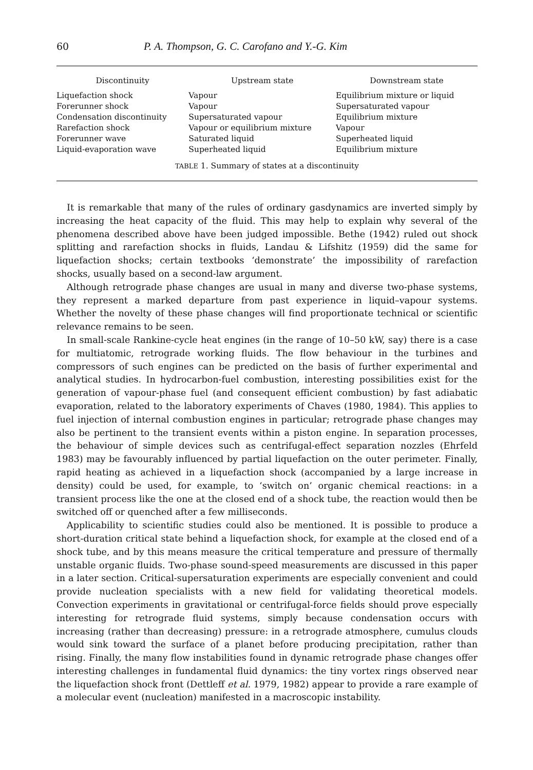60 P. A. Thompson, G. C. Carofano and Y.-G. Kim
| Discontinuity | Upstream state | Downstream state |
| --- | --- | --- |
| Liquefaction shock | Vapour | Equilibrium mixture or liquid |
| Forerunner shock | Vapour | Supersaturated vapour |
| Condensation discontinuity | Supersaturated vapour | Equilibrium mixture |
| Rarefaction shock | Vapour or equilibrium mixture | Vapour |
| Forerunner wave | Saturated liquid | Superheated liquid |
| Liquid-evaporation wave | Superheated liquid | Equilibrium mixture |
TABLE 1. Summary of states at a discontinuity
It is remarkable that many of the rules of ordinary gasdynamics are inverted simply by increasing the heat capacity of the fluid. This may help to explain why several of the phenomena described above have been judged impossible. Bethe (1942) ruled out shock splitting and rarefaction shocks in fluids, Landau & Lifshitz (1959) did the same for liquefaction shocks; certain textbooks ‘demonstrate’ the impossibility of rarefaction shocks, usually based on a second-law argument.
Although retrograde phase changes are usual in many and diverse two-phase systems, they represent a marked departure from past experience in liquid–vapour systems. Whether the novelty of these phase changes will find proportionate technical or scientific relevance remains to be seen.
In small-scale Rankine-cycle heat engines (in the range of 10–50 kW, say) there is a case for multiatomic, retrograde working fluids. The flow behaviour in the turbines and compressors of such engines can be predicted on the basis of further experimental and analytical studies. In hydrocarbon-fuel combustion, interesting possibilities exist for the generation of vapour-phase fuel (and consequent efficient combustion) by fast adiabatic evaporation, related to the laboratory experiments of Chaves (1980, 1984). This applies to fuel injection of internal combustion engines in particular; retrograde phase changes may also be pertinent to the transient events within a piston engine. In separation processes, the behaviour of simple devices such as centrifugal-effect separation nozzles (Ehrfeld 1983) may be favourably influenced by partial liquefaction on the outer perimeter. Finally, rapid heating as achieved in a liquefaction shock (accompanied by a large increase in density) could be used, for example, to ‘switch on’ organic chemical reactions: in a transient process like the one at the closed end of a shock tube, the reaction would then be switched off or quenched after a few milliseconds.
Applicability to scientific studies could also be mentioned. It is possible to produce a short-duration critical state behind a liquefaction shock, for example at the closed end of a shock tube, and by this means measure the critical temperature and pressure of thermally unstable organic fluids. Two-phase sound-speed measurements are discussed in this paper in a later section. Critical-supersaturation experiments are especially convenient and could provide nucleation specialists with a new field for validating theoretical models. Convection experiments in gravitational or centrifugal-force fields should prove especially interesting for retrograde fluid systems, simply because condensation occurs with increasing (rather than decreasing) pressure: in a retrograde atmosphere, cumulus clouds would sink toward the surface of a planet before producing precipitation, rather than rising. Finally, the many flow instabilities found in dynamic retrograde phase changes offer interesting challenges in fundamental fluid dynamics: the tiny vortex rings observed near the liquefaction shock front (Dettleff et al. 1979, 1982) appear to provide a rare example of a molecular event (nucleation) manifested in a macroscopic instability.